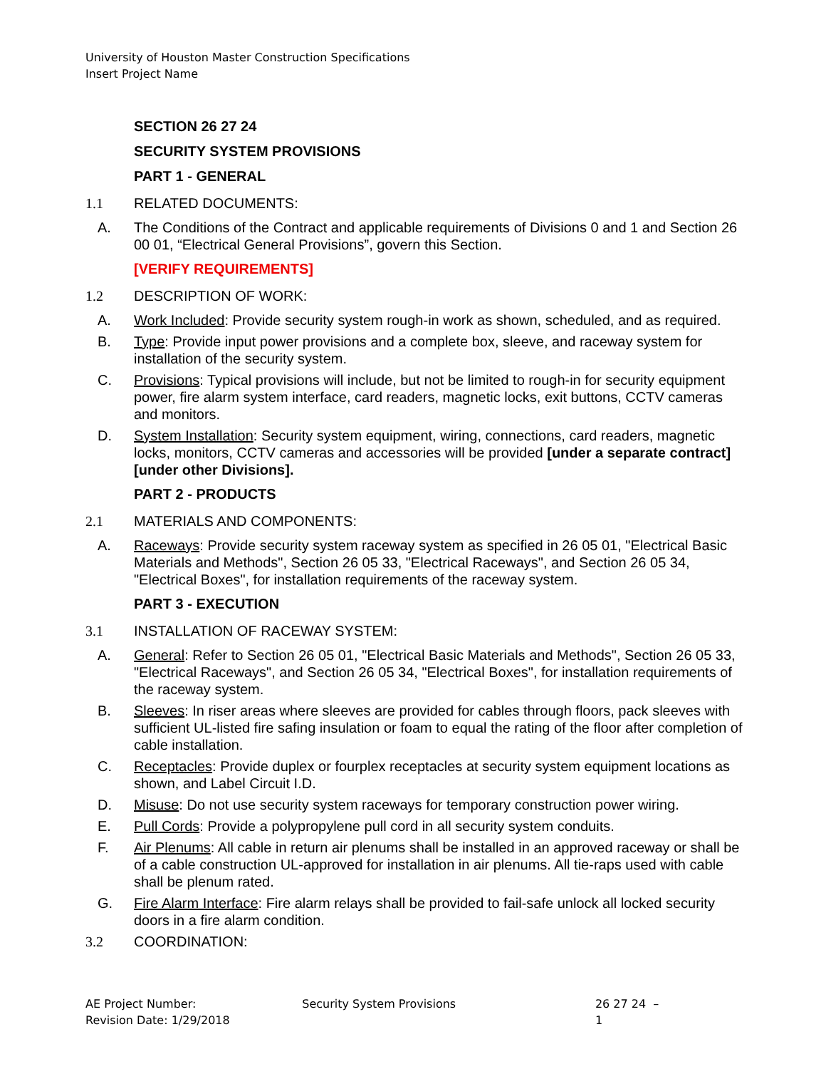University of Houston Master Construction Specifications
Insert Project Name
SECTION 26 27 24
SECURITY SYSTEM PROVISIONS
PART 1 - GENERAL
1.1 RELATED DOCUMENTS:
A. The Conditions of the Contract and applicable requirements of Divisions 0 and 1 and Section 26 00 01, “Electrical General Provisions”, govern this Section.
[VERIFY REQUIREMENTS]
1.2 DESCRIPTION OF WORK:
A. Work Included: Provide security system rough-in work as shown, scheduled, and as required.
B. Type: Provide input power provisions and a complete box, sleeve, and raceway system for installation of the security system.
C. Provisions: Typical provisions will include, but not be limited to rough-in for security equipment power, fire alarm system interface, card readers, magnetic locks, exit buttons, CCTV cameras and monitors.
D. System Installation: Security system equipment, wiring, connections, card readers, magnetic locks, monitors, CCTV cameras and accessories will be provided [under a separate contract] [under other Divisions].
PART 2 - PRODUCTS
2.1 MATERIALS AND COMPONENTS:
A. Raceways: Provide security system raceway system as specified in 26 05 01, "Electrical Basic Materials and Methods", Section 26 05 33, "Electrical Raceways", and Section 26 05 34, "Electrical Boxes", for installation requirements of the raceway system.
PART 3 - EXECUTION
3.1 INSTALLATION OF RACEWAY SYSTEM:
A. General: Refer to Section 26 05 01, "Electrical Basic Materials and Methods", Section 26 05 33, "Electrical Raceways", and Section 26 05 34, "Electrical Boxes", for installation requirements of the raceway system.
B. Sleeves: In riser areas where sleeves are provided for cables through floors, pack sleeves with sufficient UL-listed fire safing insulation or foam to equal the rating of the floor after completion of cable installation.
C. Receptacles: Provide duplex or fourplex receptacles at security system equipment locations as shown, and Label Circuit I.D.
D. Misuse: Do not use security system raceways for temporary construction power wiring.
E. Pull Cords: Provide a polypropylene pull cord in all security system conduits.
F. Air Plenums: All cable in return air plenums shall be installed in an approved raceway or shall be of a cable construction UL-approved for installation in air plenums. All tie-raps used with cable shall be plenum rated.
G. Fire Alarm Interface: Fire alarm relays shall be provided to fail-safe unlock all locked security doors in a fire alarm condition.
3.2 COORDINATION:
AE Project Number:
Revision Date: 1/29/2018
Security System Provisions 26 27 24 – 1